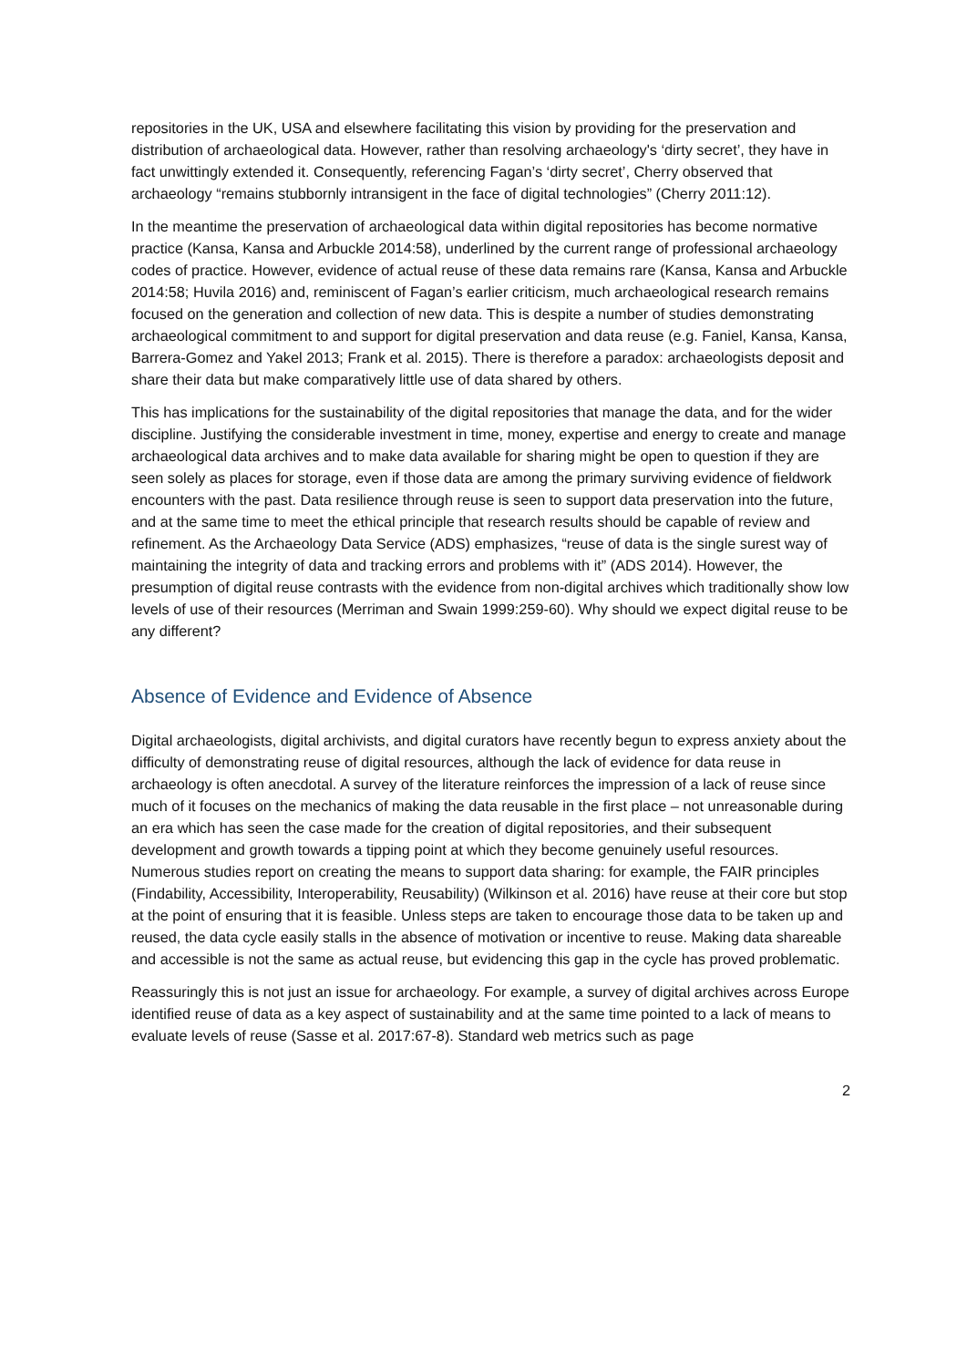repositories in the UK, USA and elsewhere facilitating this vision by providing for the preservation and distribution of archaeological data. However, rather than resolving archaeology's ‘dirty secret’, they have in fact unwittingly extended it. Consequently, referencing Fagan’s ‘dirty secret’, Cherry observed that archaeology “remains stubbornly intransigent in the face of digital technologies” (Cherry 2011:12).
In the meantime the preservation of archaeological data within digital repositories has become normative practice (Kansa, Kansa and Arbuckle 2014:58), underlined by the current range of professional archaeology codes of practice. However, evidence of actual reuse of these data remains rare (Kansa, Kansa and Arbuckle 2014:58; Huvila 2016) and, reminiscent of Fagan’s earlier criticism, much archaeological research remains focused on the generation and collection of new data. This is despite a number of studies demonstrating archaeological commitment to and support for digital preservation and data reuse (e.g. Faniel, Kansa, Kansa, Barrera-Gomez and Yakel 2013; Frank et al. 2015). There is therefore a paradox: archaeologists deposit and share their data but make comparatively little use of data shared by others.
This has implications for the sustainability of the digital repositories that manage the data, and for the wider discipline. Justifying the considerable investment in time, money, expertise and energy to create and manage archaeological data archives and to make data available for sharing might be open to question if they are seen solely as places for storage, even if those data are among the primary surviving evidence of fieldwork encounters with the past. Data resilience through reuse is seen to support data preservation into the future, and at the same time to meet the ethical principle that research results should be capable of review and refinement. As the Archaeology Data Service (ADS) emphasizes, “reuse of data is the single surest way of maintaining the integrity of data and tracking errors and problems with it” (ADS 2014). However, the presumption of digital reuse contrasts with the evidence from non-digital archives which traditionally show low levels of use of their resources (Merriman and Swain 1999:259-60). Why should we expect digital reuse to be any different?
Absence of Evidence and Evidence of Absence
Digital archaeologists, digital archivists, and digital curators have recently begun to express anxiety about the difficulty of demonstrating reuse of digital resources, although the lack of evidence for data reuse in archaeology is often anecdotal. A survey of the literature reinforces the impression of a lack of reuse since much of it focuses on the mechanics of making the data reusable in the first place – not unreasonable during an era which has seen the case made for the creation of digital repositories, and their subsequent development and growth towards a tipping point at which they become genuinely useful resources. Numerous studies report on creating the means to support data sharing: for example, the FAIR principles (Findability, Accessibility, Interoperability, Reusability) (Wilkinson et al. 2016) have reuse at their core but stop at the point of ensuring that it is feasible. Unless steps are taken to encourage those data to be taken up and reused, the data cycle easily stalls in the absence of motivation or incentive to reuse. Making data shareable and accessible is not the same as actual reuse, but evidencing this gap in the cycle has proved problematic.
Reassuringly this is not just an issue for archaeology. For example, a survey of digital archives across Europe identified reuse of data as a key aspect of sustainability and at the same time pointed to a lack of means to evaluate levels of reuse (Sasse et al. 2017:67-8). Standard web metrics such as page
2